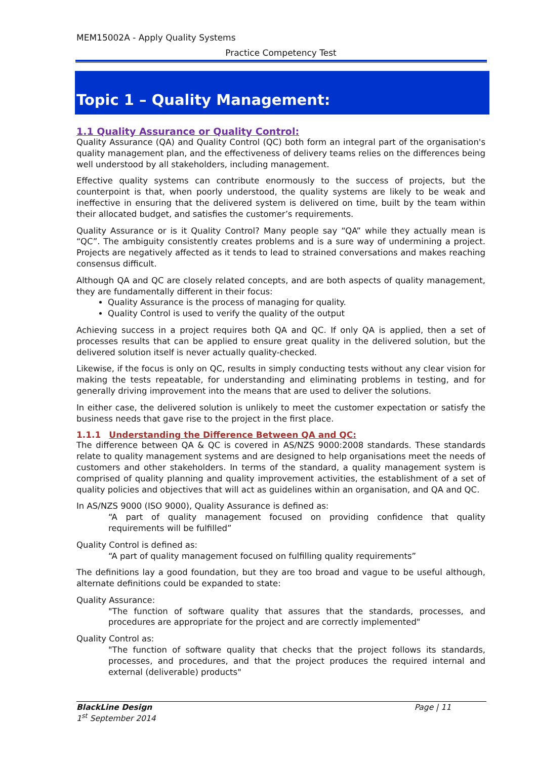MEM15002A - Apply Quality Systems
Practice Competency Test
Topic 1 – Quality Management:
1.1 Quality Assurance or Quality Control:
Quality Assurance (QA) and Quality Control (QC) both form an integral part of the organisation's quality management plan, and the effectiveness of delivery teams relies on the differences being well understood by all stakeholders, including management.
Effective quality systems can contribute enormously to the success of projects, but the counterpoint is that, when poorly understood, the quality systems are likely to be weak and ineffective in ensuring that the delivered system is delivered on time, built by the team within their allocated budget, and satisfies the customer’s requirements.
Quality Assurance or is it Quality Control? Many people say “QA” while they actually mean is “QC”. The ambiguity consistently creates problems and is a sure way of undermining a project. Projects are negatively affected as it tends to lead to strained conversations and makes reaching consensus difficult.
Although QA and QC are closely related concepts, and are both aspects of quality management, they are fundamentally different in their focus:
Quality Assurance is the process of managing for quality.
Quality Control is used to verify the quality of the output
Achieving success in a project requires both QA and QC. If only QA is applied, then a set of processes results that can be applied to ensure great quality in the delivered solution, but the delivered solution itself is never actually quality-checked.
Likewise, if the focus is only on QC, results in simply conducting tests without any clear vision for making the tests repeatable, for understanding and eliminating problems in testing, and for generally driving improvement into the means that are used to deliver the solutions.
In either case, the delivered solution is unlikely to meet the customer expectation or satisfy the business needs that gave rise to the project in the first place.
1.1.1 Understanding the Difference Between QA and QC:
The difference between QA & QC is covered in AS/NZS 9000:2008 standards. These standards relate to quality management systems and are designed to help organisations meet the needs of customers and other stakeholders. In terms of the standard, a quality management system is comprised of quality planning and quality improvement activities, the establishment of a set of quality policies and objectives that will act as guidelines within an organisation, and QA and QC.
In AS/NZS 9000 (ISO 9000), Quality Assurance is defined as:
“A part of quality management focused on providing confidence that quality requirements will be fulfilled”
Quality Control is defined as:
“A part of quality management focused on fulfilling quality requirements”
The definitions lay a good foundation, but they are too broad and vague to be useful although, alternate definitions could be expanded to state:
Quality Assurance:
"The function of software quality that assures that the standards, processes, and procedures are appropriate for the project and are correctly implemented"
Quality Control as:
"The function of software quality that checks that the project follows its standards, processes, and procedures, and that the project produces the required internal and external (deliverable) products"
BlackLine Design Page | 11
1<sup>st</sup> September 2014